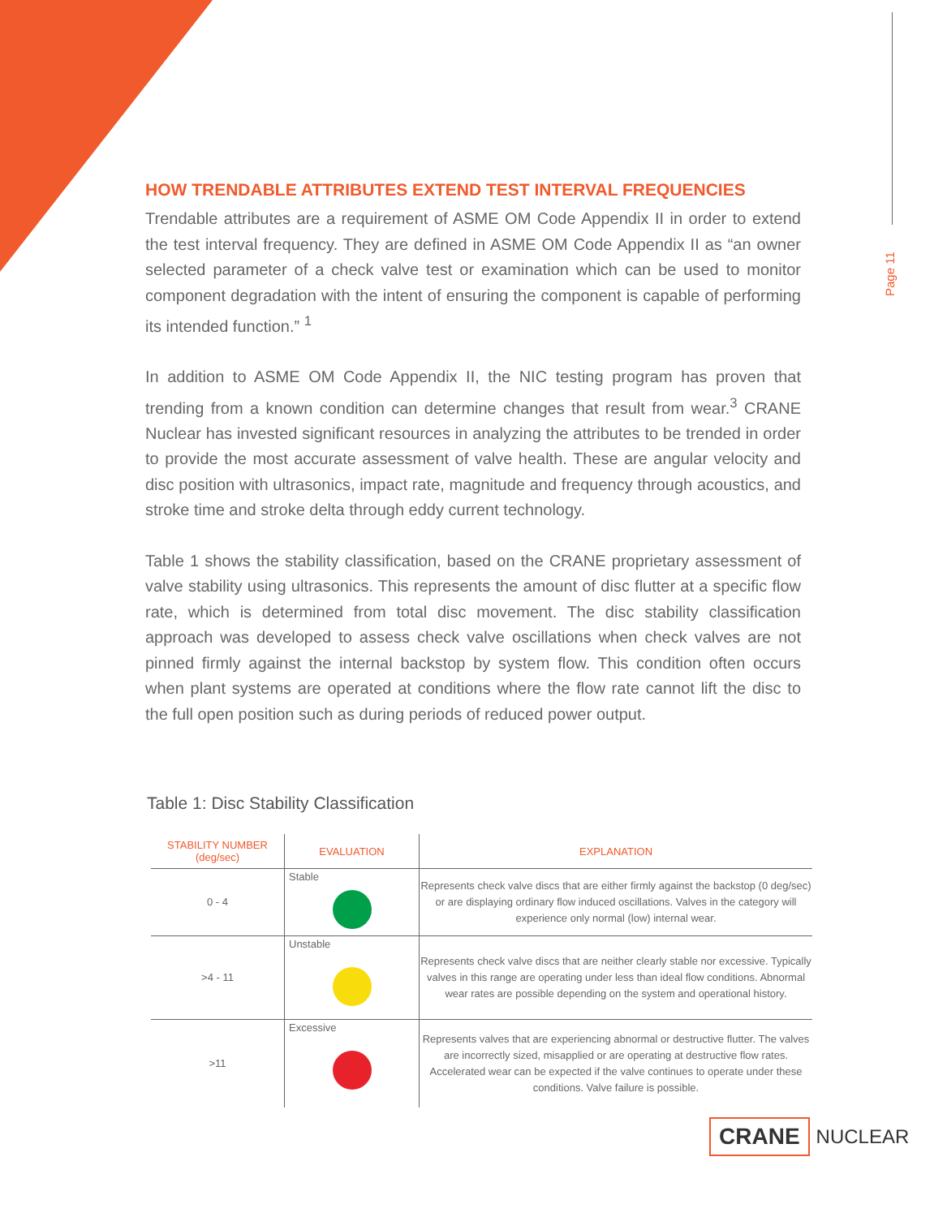Page 11
HOW TRENDABLE ATTRIBUTES EXTEND TEST INTERVAL FREQUENCIES
Trendable attributes are a requirement of ASME OM Code Appendix II in order to extend the test interval frequency. They are defined in ASME OM Code Appendix II as “an owner selected parameter of a check valve test or examination which can be used to monitor component degradation with the intent of ensuring the component is capable of performing its intended function.” <sup>1</sup>
In addition to ASME OM Code Appendix II, the NIC testing program has proven that trending from a known condition can determine changes that result from wear.<sup>3</sup> CRANE Nuclear has invested significant resources in analyzing the attributes to be trended in order to provide the most accurate assessment of valve health. These are angular velocity and disc position with ultrasonics, impact rate, magnitude and frequency through acoustics, and stroke time and stroke delta through eddy current technology.
Table 1 shows the stability classification, based on the CRANE proprietary assessment of valve stability using ultrasonics. This represents the amount of disc flutter at a specific flow rate, which is determined from total disc movement. The disc stability classification approach was developed to assess check valve oscillations when check valves are not pinned firmly against the internal backstop by system flow. This condition often occurs when plant systems are operated at conditions where the flow rate cannot lift the disc to the full open position such as during periods of reduced power output.
Table 1: Disc Stability Classification
| STABILITY NUMBER (deg/sec) | EVALUATION | EXPLANATION |
| --- | --- | --- |
| 0 - 4 | Stable | Represents check valve discs that are either firmly against the backstop (0 deg/sec) or are displaying ordinary flow induced oscillations. Valves in the category will experience only normal (low) internal wear. |
| >4 - 11 | Unstable | Represents check valve discs that are neither clearly stable nor excessive. Typically valves in this range are operating under less than ideal flow conditions. Abnormal wear rates are possible depending on the system and operational history. |
| >11 | Excessive | Represents valves that are experiencing abnormal or destructive flutter. The valves are incorrectly sized, misapplied or are operating at destructive flow rates. Accelerated wear can be expected if the valve continues to operate under these conditions. Valve failure is possible. |
CRANE NUCLEAR